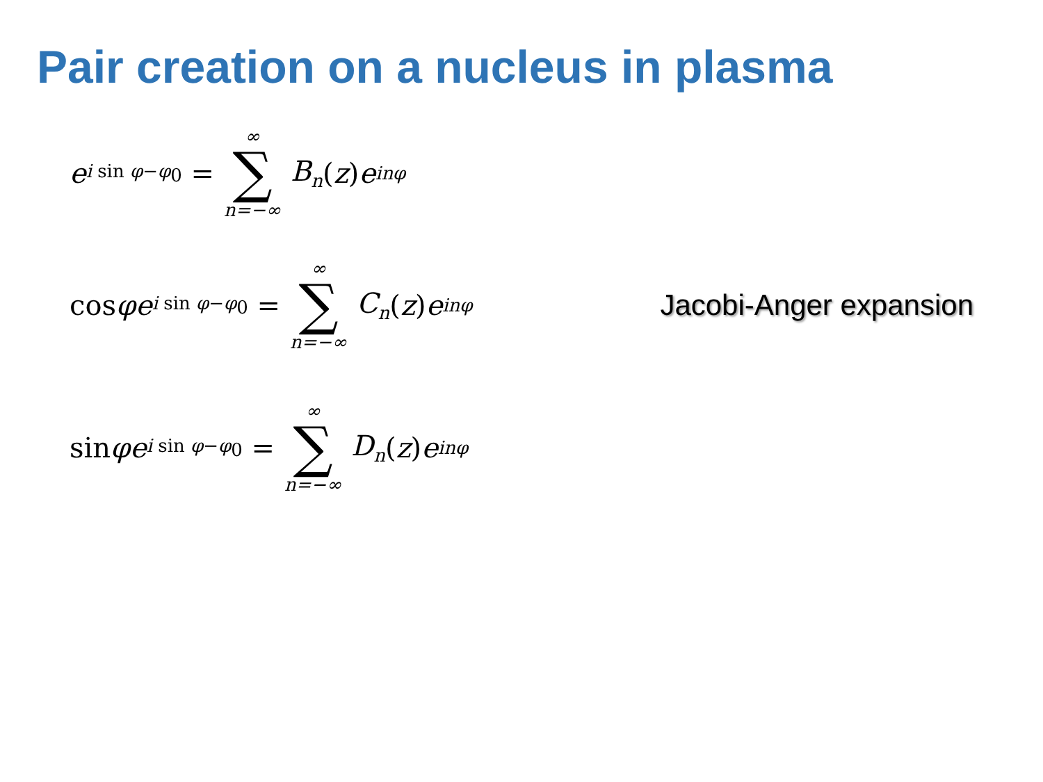Pair creation on a nucleus in plasma
e<sup>i sin φ−φ<sub>0</sub></sup> = ∞ ∑ n=−∞ B<sub>n</sub> (z) e<sup>inφ</sup>
cos φ e<sup>i sin φ−φ<sub>0</sub></sup> = ∞ ∑ n=−∞ C<sub>n</sub> (z) e<sup>inφ</sup>
Jacobi-Anger expansion
sin φ e<sup>i sin φ−φ<sub>0</sub></sup> = ∞ ∑ n=−∞ D<sub>n</sub> (z) e<sup>inφ</sup>